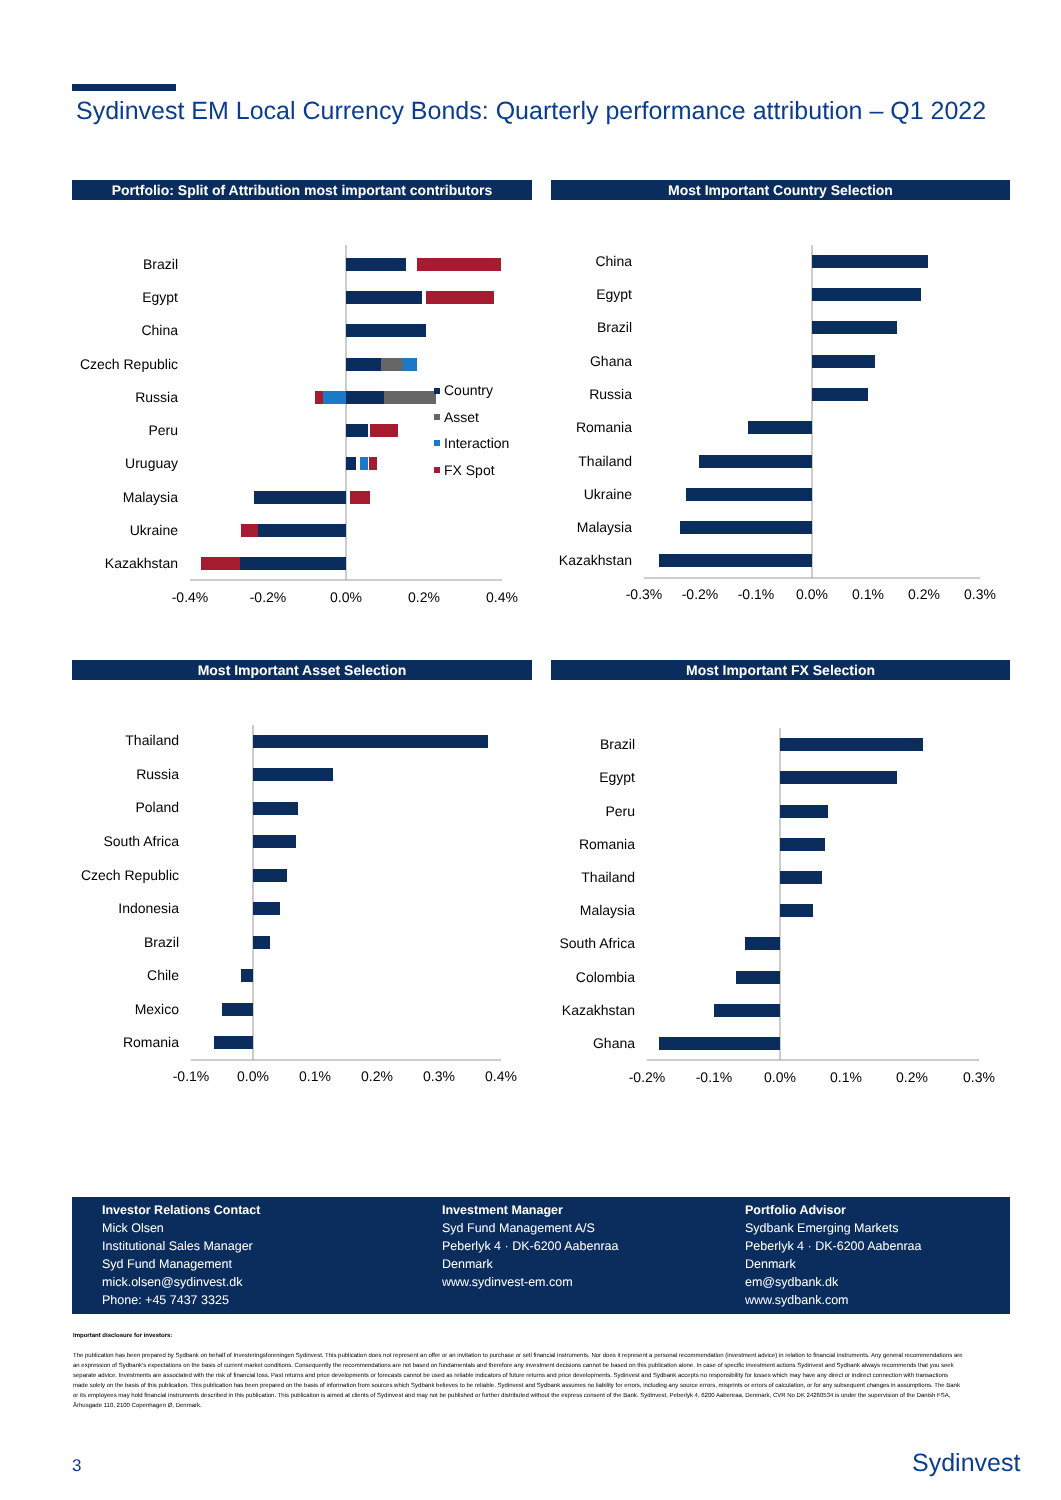Sydinvest EM Local Currency Bonds: Quarterly performance attribution – Q1 2022
Portfolio: Split of Attribution most important contributors
Brazil
Egypt
China
Czech Republic
Russia
Peru
Uruguay
Malaysia
Ukraine
Kazakhstan
Country
Asset
Interaction
FX Spot
-0.4%
-0.2%
0.0%
0.2%
0.4%
Most Important Country Selection
China
Egypt
Brazil
Ghana
Russia
Romania
Thailand
Ukraine
Malaysia
Kazakhstan
-0.3%
-0.2%
-0.1%
0.0%
0.1%
0.2%
0.3%
Most Important Asset Selection
Thailand
Russia
Poland
South Africa
Czech Republic
Indonesia
Brazil
Chile
Mexico
Romania
-0.1%
0.0%
0.1%
0.2%
0.3%
0.4%
Most Important FX Selection
Brazil
Egypt
Peru
Romania
Thailand
Malaysia
South Africa
Colombia
Kazakhstan
Ghana
-0.2%
-0.1%
0.0%
0.1%
0.2%
0.3%
Investor Relations Contact
Mick Olsen
Institutional Sales Manager
Syd Fund Management
mick.olsen@sydinvest.dk
Phone: +45 7437 3325
Investment Manager
Syd Fund Management A/S
Peberlyk 4 · DK-6200 Aabenraa
Denmark
www.sydinvest-em.com
Portfolio Advisor
Sydbank Emerging Markets
Peberlyk 4 · DK-6200 Aabenraa
Denmark
em@sydbank.dk
www.sydbank.com
Important disclosure for investors:
The publication has been prepared by Sydbank on behalf of Investeringsforeningen Sydinvest. This publication does not represent an offer or an invitation to purchase or sell financial instruments. Nor does it represent a personal recommendation (investment advice) in relation to financial instruments. Any general recommendations are an expression of Sydbank's expectations on the basis of current market conditions. Consequently the recommendations are not based on fundamentals and therefore any investment decisions cannot be based on this publication alone. In case of specific investment actions Sydinvest and Sydbank always recommends that you seek separate advice. Investments are associated with the risk of financial loss. Past returns and price developments or forecasts cannot be used as reliable indicators of future returns and price developments. Sydinvest and Sydbank accepts no responsibility for losses which may have any direct or indirect connection with transactions made solely on the basis of this publication. This publication has been prepared on the basis of information from sources which Sydbank believes to be reliable. Sydinvest and Sydbank assumes no liability for errors, including any source errors, misprints or errors of calculation, or for any subsequent changes in assumptions. The Bank or its employees may hold financial instruments described in this publication. This publication is aimed at clients of Sydinvest and may not be published or further distributed without the express consent of the Bank. Sydinvest, Peberlyk 4, 6200 Aabenraa, Denmark, CVR No DK 24260534 is under the supervision of the Danish FSA, Århusgade 110, 2100 Copenhagen Ø, Denmark.
3 Sydinvest